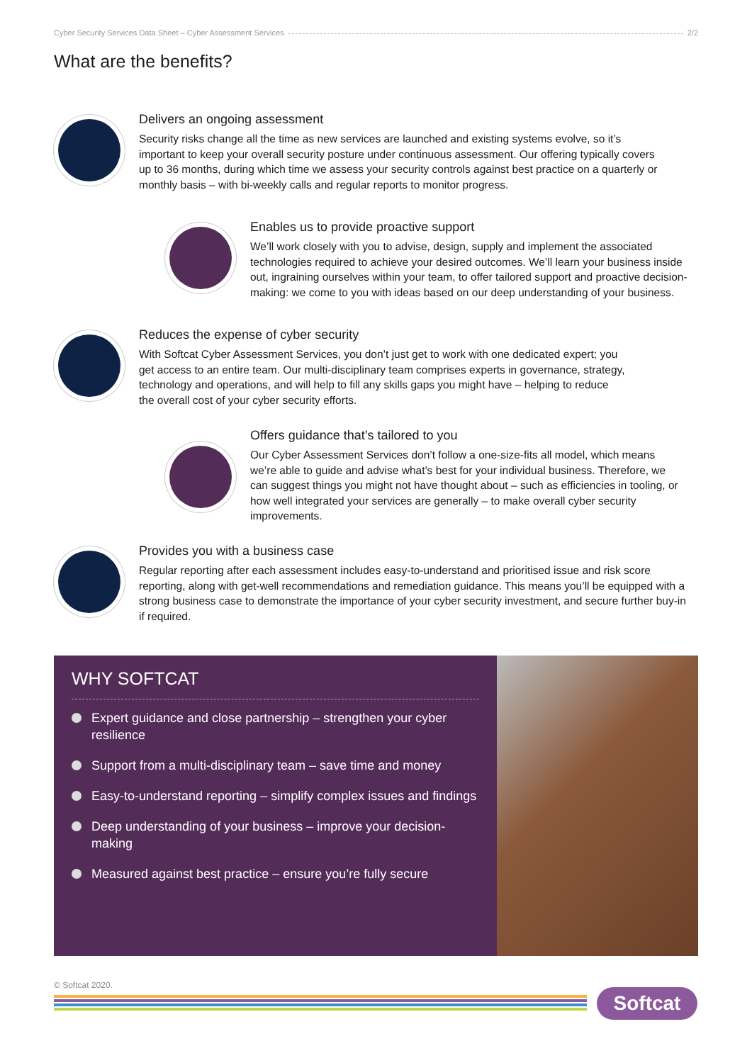Cyber Security Services Data Sheet – Cyber Assessment Services 2/2
What are the benefits?
Delivers an ongoing assessment
Security risks change all the time as new services are launched and existing systems evolve, so it’s important to keep your overall security posture under continuous assessment. Our offering typically covers up to 36 months, during which time we assess your security controls against best practice on a quarterly or monthly basis – with bi-weekly calls and regular reports to monitor progress.
Enables us to provide proactive support
We’ll work closely with you to advise, design, supply and implement the associated technologies required to achieve your desired outcomes. We’ll learn your business inside out, ingraining ourselves within your team, to offer tailored support and proactive decision-making: we come to you with ideas based on our deep understanding of your business.
Reduces the expense of cyber security
With Softcat Cyber Assessment Services, you don’t just get to work with one dedicated expert; you get access to an entire team. Our multi-disciplinary team comprises experts in governance, strategy, technology and operations, and will help to fill any skills gaps you might have – helping to reduce the overall cost of your cyber security efforts.
Offers guidance that’s tailored to you
Our Cyber Assessment Services don’t follow a one-size-fits all model, which means we’re able to guide and advise what’s best for your individual business. Therefore, we can suggest things you might not have thought about – such as efficiencies in tooling, or how well integrated your services are generally – to make overall cyber security improvements.
Provides you with a business case
Regular reporting after each assessment includes easy-to-understand and prioritised issue and risk score reporting, along with get-well recommendations and remediation guidance. This means you’ll be equipped with a strong business case to demonstrate the importance of your cyber security investment, and secure further buy-in if required.
WHY SOFTCAT
Expert guidance and close partnership – strengthen your cyber resilience
Support from a multi-disciplinary team – save time and money
Easy-to-understand reporting – simplify complex issues and findings
Deep understanding of your business – improve your decision-making
Measured against best practice – ensure you’re fully secure
© Softcat 2020.
Softcat